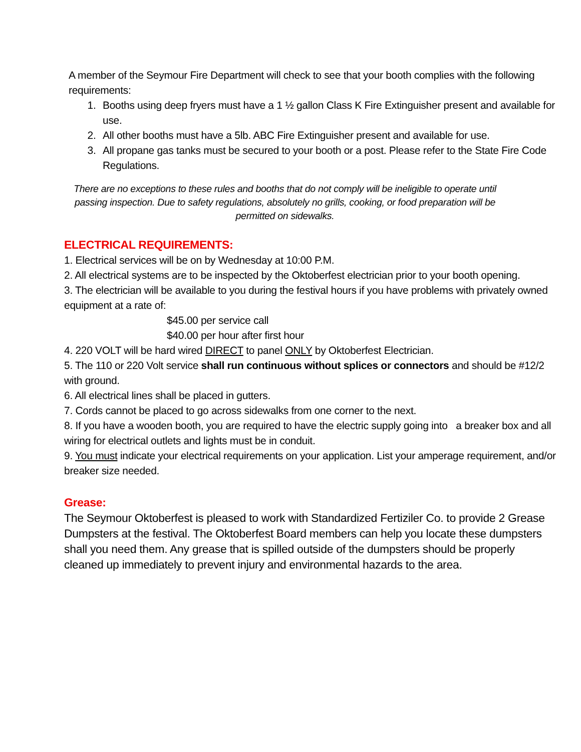A member of the Seymour Fire Department will check to see that your booth complies with the following requirements:
1. Booths using deep fryers must have a 1 ½ gallon Class K Fire Extinguisher present and available for use.
2. All other booths must have a 5lb. ABC Fire Extinguisher present and available for use.
3. All propane gas tanks must be secured to your booth or a post. Please refer to the State Fire Code Regulations.
There are no exceptions to these rules and booths that do not comply will be ineligible to operate until passing inspection. Due to safety regulations, absolutely no grills, cooking, or food preparation will be permitted on sidewalks.
ELECTRICAL REQUIREMENTS:
1. Electrical services will be on by Wednesday at 10:00 P.M.
2. All electrical systems are to be inspected by the Oktoberfest electrician prior to your booth opening.
3. The electrician will be available to you during the festival hours if you have problems with privately owned equipment at a rate of:
$45.00 per service call
$40.00 per hour after first hour
4. 220 VOLT will be hard wired DIRECT to panel ONLY by Oktoberfest Electrician.
5. The 110 or 220 Volt service shall run continuous without splices or connectors and should be #12/2 with ground.
6. All electrical lines shall be placed in gutters.
7. Cords cannot be placed to go across sidewalks from one corner to the next.
8. If you have a wooden booth, you are required to have the electric supply going into a breaker box and all wiring for electrical outlets and lights must be in conduit.
9. You must indicate your electrical requirements on your application. List your amperage requirement, and/or breaker size needed.
Grease:
The Seymour Oktoberfest is pleased to work with Standardized Fertiziler Co. to provide 2 Grease Dumpsters at the festival. The Oktoberfest Board members can help you locate these dumpsters shall you need them. Any grease that is spilled outside of the dumpsters should be properly cleaned up immediately to prevent injury and environmental hazards to the area.